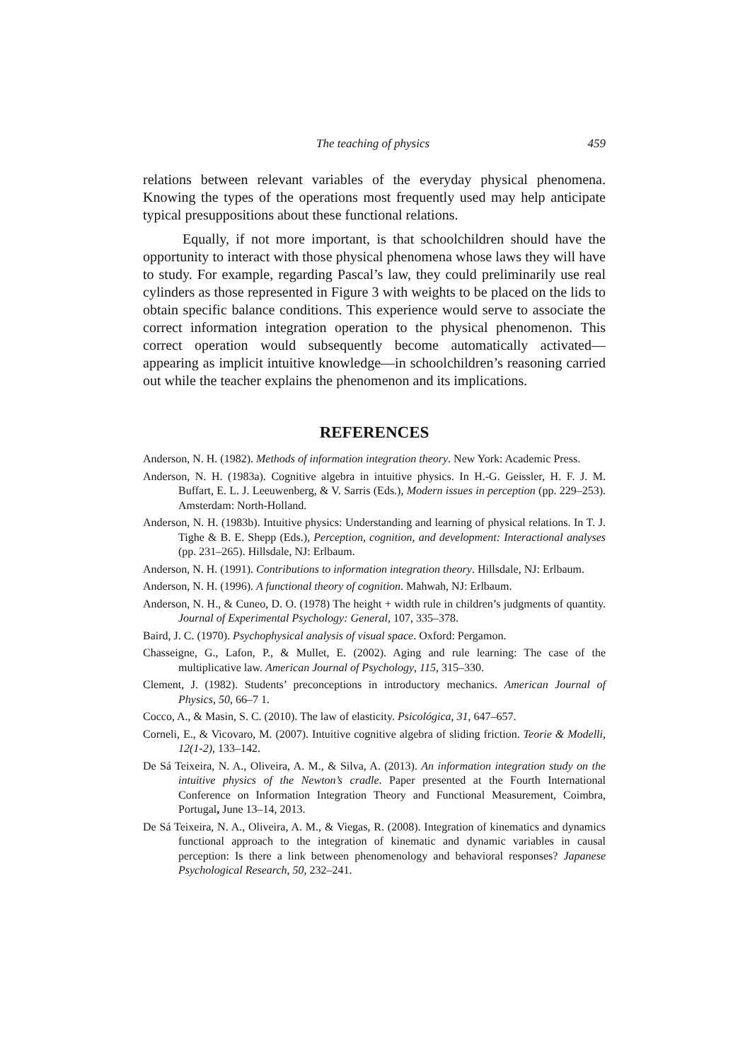The teaching of physics 459
relations between relevant variables of the everyday physical phenomena. Knowing the types of the operations most frequently used may help anticipate typical presuppositions about these functional relations.
Equally, if not more important, is that schoolchildren should have the opportunity to interact with those physical phenomena whose laws they will have to study. For example, regarding Pascal’s law, they could preliminarily use real cylinders as those represented in Figure 3 with weights to be placed on the lids to obtain specific balance conditions. This experience would serve to associate the correct information integration operation to the physical phenomenon. This correct operation would subsequently become automatically activated—appearing as implicit intuitive knowledge—in schoolchildren’s reasoning carried out while the teacher explains the phenomenon and its implications.
REFERENCES
Anderson, N. H. (1982). Methods of information integration theory. New York: Academic Press.
Anderson, N. H. (1983a). Cognitive algebra in intuitive physics. In H.-G. Geissler, H. F. J. M. Buffart, E. L. J. Leeuwenberg, & V. Sarris (Eds.), Modern issues in perception (pp. 229–253). Amsterdam: North-Holland.
Anderson, N. H. (1983b). Intuitive physics: Understanding and learning of physical relations. In T. J. Tighe & B. E. Shepp (Eds.), Perception, cognition, and development: Interactional analyses (pp. 231–265). Hillsdale, NJ: Erlbaum.
Anderson, N. H. (1991). Contributions to information integration theory. Hillsdale, NJ: Erlbaum.
Anderson, N. H. (1996). A functional theory of cognition. Mahwah, NJ: Erlbaum.
Anderson, N. H., & Cuneo, D. O. (1978) The height + width rule in children’s judgments of quantity. Journal of Experimental Psychology: General, 107, 335–378.
Baird, J. C. (1970). Psychophysical analysis of visual space. Oxford: Pergamon.
Chasseigne, G., Lafon, P., & Mullet, E. (2002). Aging and rule learning: The case of the multiplicative law. American Journal of Psychology, 115, 315–330.
Clement, J. (1982). Students’ preconceptions in introductory mechanics. American Journal of Physics, 50, 66–7 1.
Cocco, A., & Masin, S. C. (2010). The law of elasticity. Psicológica, 31, 647–657.
Corneli, E., & Vicovaro, M. (2007). Intuitive cognitive algebra of sliding friction. Teorie & Modelli, 12(1-2), 133–142.
De Sá Teixeira, N. A., Oliveira, A. M., & Silva, A. (2013). An information integration study on the intuitive physics of the Newton’s cradle. Paper presented at the Fourth International Conference on Information Integration Theory and Functional Measurement, Coimbra, Portugal, June 13–14, 2013.
De Sá Teixeira, N. A., Oliveira, A. M., & Viegas, R. (2008). Integration of kinematics and dynamics functional approach to the integration of kinematic and dynamic variables in causal perception: Is there a link between phenomenology and behavioral responses? Japanese Psychological Research, 50, 232–241.